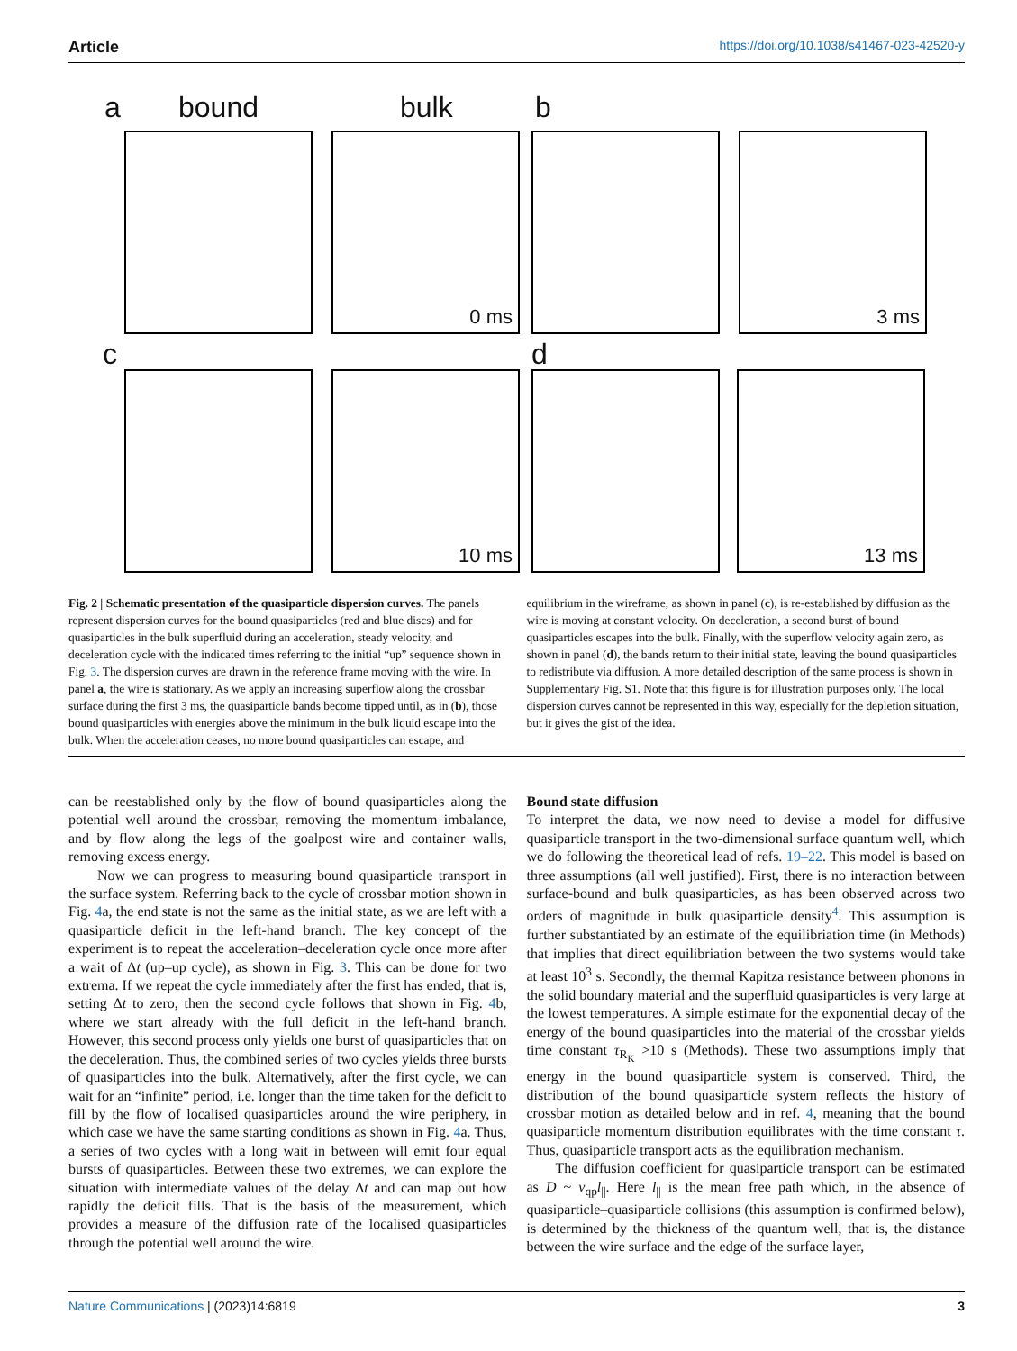Article https://doi.org/10.1038/s41467-023-42520-y
a bound bulk b
0 ms 3 ms
c d
10 ms 13 ms
Fig. 2 | Schematic presentation of the quasiparticle dispersion curves. The panels represent dispersion curves for the bound quasiparticles (red and blue discs) and for quasiparticles in the bulk superfluid during an acceleration, steady velocity, and deceleration cycle with the indicated times referring to the initial “up” sequence shown in Fig. 3. The dispersion curves are drawn in the reference frame moving with the wire. In panel a, the wire is stationary. As we apply an increasing superflow along the crossbar surface during the first 3 ms, the quasiparticle bands become tipped until, as in (b), those bound quasiparticles with energies above the minimum in the bulk liquid escape into the bulk. When the acceleration ceases, no more bound quasiparticles can escape, and equilibrium in the wireframe, as shown in panel (c), is re-established by diffusion as the wire is moving at constant velocity. On deceleration, a second burst of bound quasiparticles escapes into the bulk. Finally, with the superflow velocity again zero, as shown in panel (d), the bands return to their initial state, leaving the bound quasiparticles to redistribute via diffusion. A more detailed description of the same process is shown in Supplementary Fig. S1. Note that this figure is for illustration purposes only. The local dispersion curves cannot be represented in this way, especially for the depletion situation, but it gives the gist of the idea.
can be reestablished only by the flow of bound quasiparticles along the potential well around the crossbar, removing the momentum imbalance, and by flow along the legs of the goalpost wire and container walls, removing excess energy.
Now we can progress to measuring bound quasiparticle transport in the surface system. Referring back to the cycle of crossbar motion shown in Fig. 4a, the end state is not the same as the initial state, as we are left with a quasiparticle deficit in the left-hand branch. The key concept of the experiment is to repeat the acceleration–deceleration cycle once more after a wait of Δt (up–up cycle), as shown in Fig. 3. This can be done for two extrema. If we repeat the cycle immediately after the first has ended, that is, setting Δt to zero, then the second cycle follows that shown in Fig. 4b, where we start already with the full deficit in the left-hand branch. However, this second process only yields one burst of quasiparticles that on the deceleration. Thus, the combined series of two cycles yields three bursts of quasiparticles into the bulk. Alternatively, after the first cycle, we can wait for an “infinite” period, i.e. longer than the time taken for the deficit to fill by the flow of localised quasiparticles around the wire periphery, in which case we have the same starting conditions as shown in Fig. 4a. Thus, a series of two cycles with a long wait in between will emit four equal bursts of quasiparticles. Between these two extremes, we can explore the situation with intermediate values of the delay Δt and can map out how rapidly the deficit fills. That is the basis of the measurement, which provides a measure of the diffusion rate of the localised quasiparticles through the potential well around the wire.
Bound state diffusion
To interpret the data, we now need to devise a model for diffusive quasiparticle transport in the two-dimensional surface quantum well, which we do following the theoretical lead of refs. 19–22. This model is based on three assumptions (all well justified). First, there is no interaction between surface-bound and bulk quasiparticles, as has been observed across two orders of magnitude in bulk quasiparticle density<sup>4</sup>. This assumption is further substantiated by an estimate of the equilibriation time (in Methods) that implies that direct equilibriation between the two systems would take at least 10<sup>3</sup> s. Secondly, the thermal Kapitza resistance between phonons in the solid boundary material and the superfluid quasiparticles is very large at the lowest temperatures. A simple estimate for the exponential decay of the energy of the bound quasiparticles into the material of the crossbar yields time constant τ<sub>R<sub>K</sub></sub> >10 s (Methods). These two assumptions imply that energy in the bound quasiparticle system is conserved. Third, the distribution of the bound quasiparticle system reflects the history of crossbar motion as detailed below and in ref. 4, meaning that the bound quasiparticle momentum distribution equilibrates with the time constant τ. Thus, quasiparticle transport acts as the equilibration mechanism.
The diffusion coefficient for quasiparticle transport can be estimated as D ~ v<sub>qp</sub>l<sub>||</sub>. Here l<sub>||</sub> is the mean free path which, in the absence of quasiparticle–quasiparticle collisions (this assumption is confirmed below), is determined by the thickness of the quantum well, that is, the distance between the wire surface and the edge of the surface layer,
Nature Communications | (2023)14:6819 3